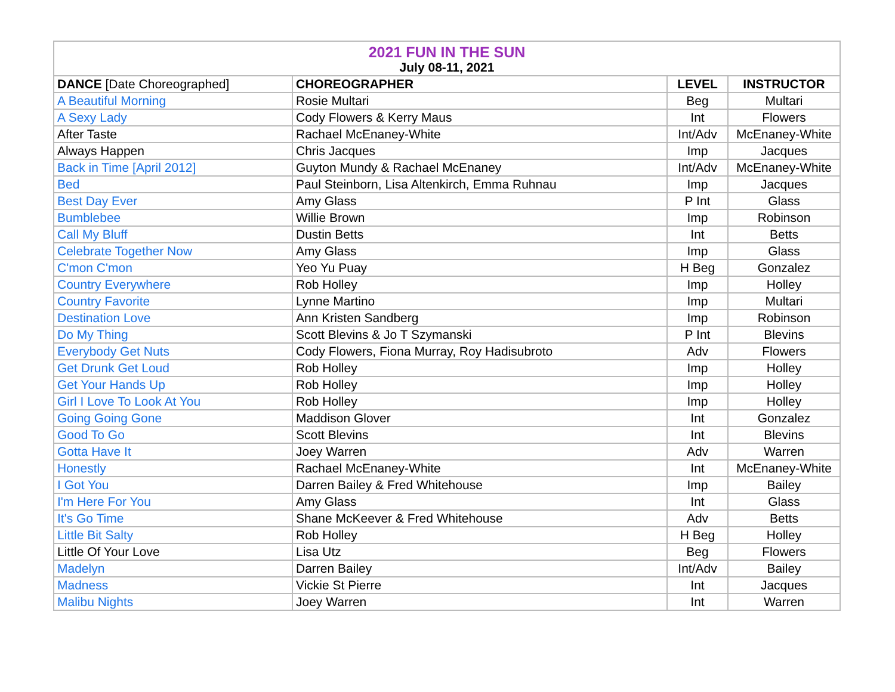| 2021 FUN IN THE SUN | | | |
| --- | --- | --- | --- |
| July 08-11, 2021 | | | |
| DANCE [Date Choreographed] | CHOREOGRAPHER | LEVEL | INSTRUCTOR |
| A Beautiful Morning | Rosie Multari | Beg | Multari |
| A Sexy Lady | Cody Flowers & Kerry Maus | Int | Flowers |
| After Taste | Rachael McEnaney-White | Int/Adv | McEnaney-White |
| Always Happen | Chris Jacques | Imp | Jacques |
| Back in Time [April 2012] | Guyton Mundy & Rachael McEnaney | Int/Adv | McEnaney-White |
| Bed | Paul Steinborn, Lisa Altenkirch, Emma Ruhnau | Imp | Jacques |
| Best Day Ever | Amy Glass | P Int | Glass |
| Bumblebee | Willie Brown | Imp | Robinson |
| Call My Bluff | Dustin Betts | Int | Betts |
| Celebrate Together Now | Amy Glass | Imp | Glass |
| C'mon C'mon | Yeo Yu Puay | H Beg | Gonzalez |
| Country Everywhere | Rob Holley | Imp | Holley |
| Country Favorite | Lynne Martino | Imp | Multari |
| Destination Love | Ann Kristen Sandberg | Imp | Robinson |
| Do My Thing | Scott Blevins & Jo T Szymanski | P Int | Blevins |
| Everybody Get Nuts | Cody Flowers, Fiona Murray, Roy Hadisubroto | Adv | Flowers |
| Get Drunk Get Loud | Rob Holley | Imp | Holley |
| Get Your Hands Up | Rob Holley | Imp | Holley |
| Girl I Love To Look At You | Rob Holley | Imp | Holley |
| Going Going Gone | Maddison Glover | Int | Gonzalez |
| Good To Go | Scott Blevins | Int | Blevins |
| Gotta Have It | Joey Warren | Adv | Warren |
| Honestly | Rachael McEnaney-White | Int | McEnaney-White |
| I Got You | Darren Bailey & Fred Whitehouse | Imp | Bailey |
| I'm Here For You | Amy Glass | Int | Glass |
| It's Go Time | Shane McKeever & Fred Whitehouse | Adv | Betts |
| Little Bit Salty | Rob Holley | H Beg | Holley |
| Little Of Your Love | Lisa Utz | Beg | Flowers |
| Madelyn | Darren Bailey | Int/Adv | Bailey |
| Madness | Vickie St Pierre | Int | Jacques |
| Malibu Nights | Joey Warren | Int | Warren |